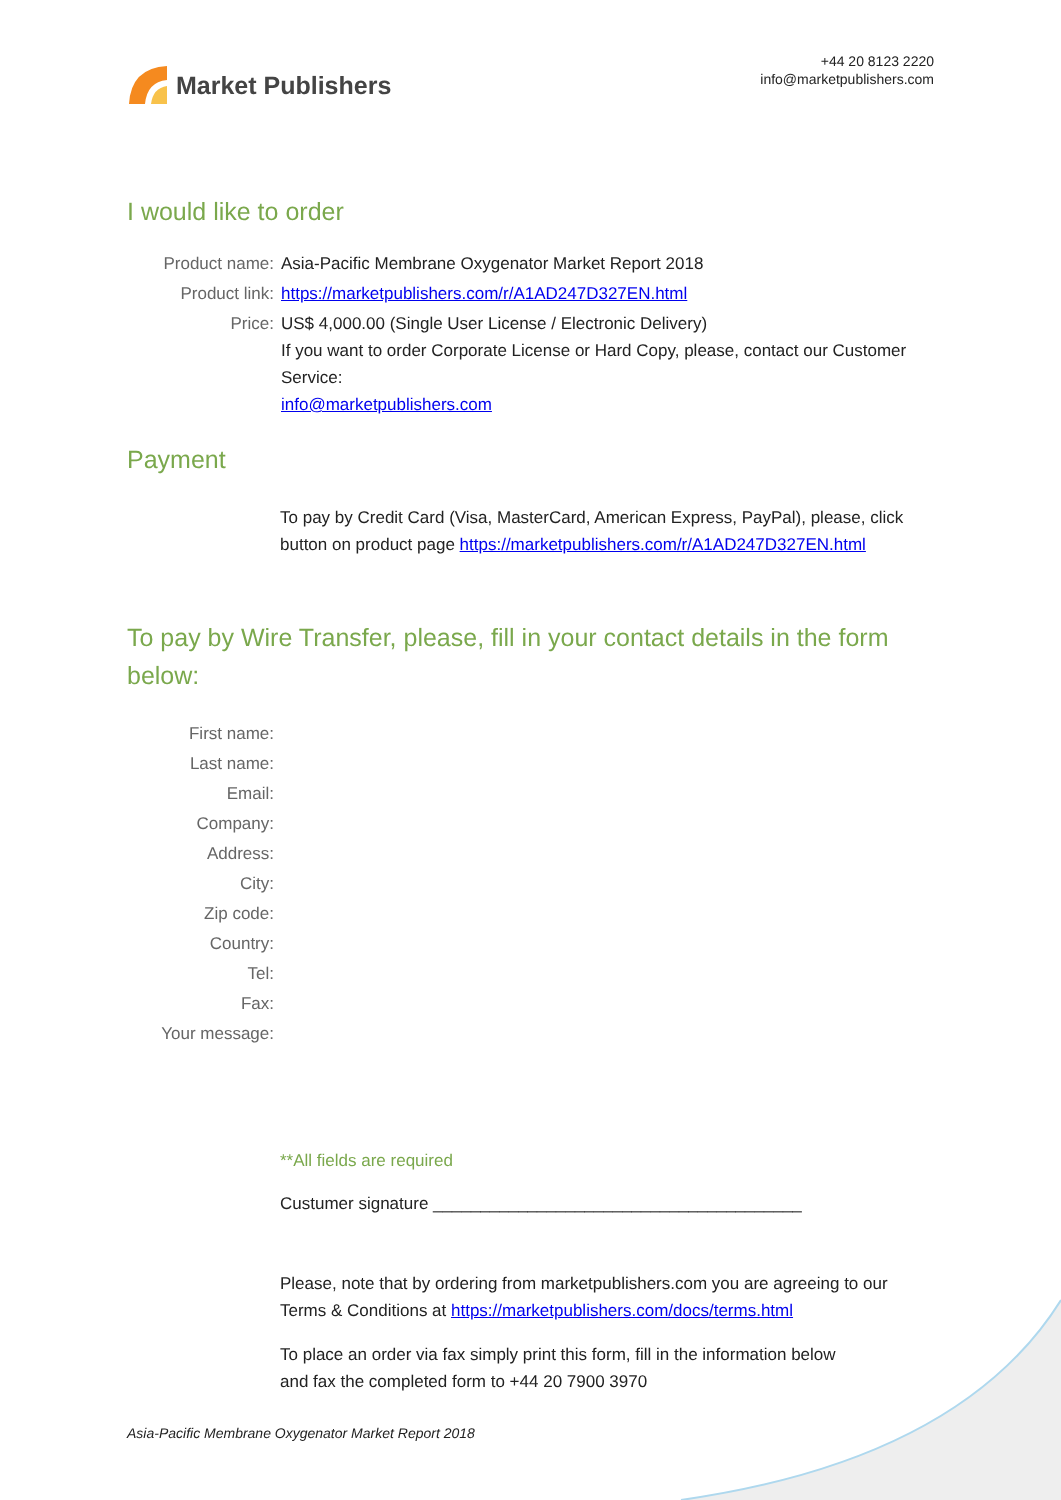Market Publishers
+44 20 8123 2220
info@marketpublishers.com
I would like to order
Product name: Asia-Pacific Membrane Oxygenator Market Report 2018
Product link: https://marketpublishers.com/r/A1AD247D327EN.html
Price: US$ 4,000.00 (Single User License / Electronic Delivery)
If you want to order Corporate License or Hard Copy, please, contact our Customer Service:
info@marketpublishers.com
Payment
To pay by Credit Card (Visa, MasterCard, American Express, PayPal), please, click button on product page https://marketpublishers.com/r/A1AD247D327EN.html
To pay by Wire Transfer, please, fill in your contact details in the form below:
First name:
Last name:
Email:
Company:
Address:
City:
Zip code:
Country:
Tel:
Fax:
Your message:
**All fields are required
Custumer signature _______________________________________
Please, note that by ordering from marketpublishers.com you are agreeing to our Terms & Conditions at https://marketpublishers.com/docs/terms.html
To place an order via fax simply print this form, fill in the information below
and fax the completed form to +44 20 7900 3970
Asia-Pacific Membrane Oxygenator Market Report 2018